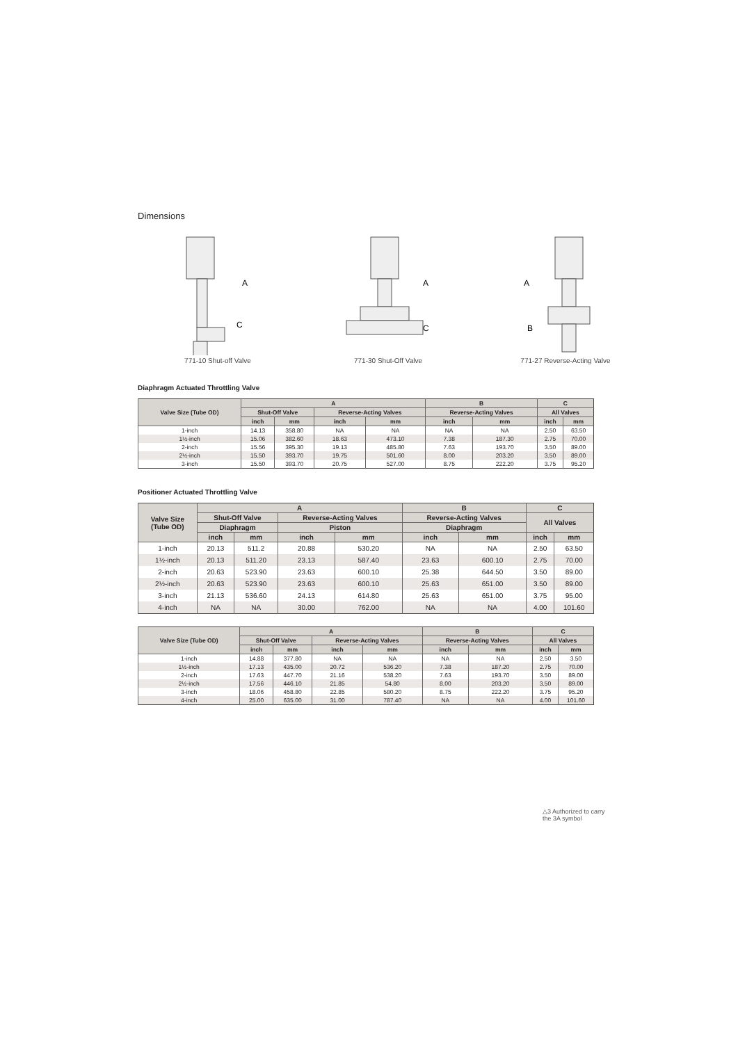Dimensions
A
C
771-10 Shut-off Valve
A
C
771-30 Shut-Off Valve
A
B
771-27 Reverse-Acting Valve
Diaphragm Actuated Throttling Valve
| Valve Size (Tube OD) | A | | | | B | | C | |
| --- | --- | --- | --- | --- | --- | --- | --- | --- |
| | Shut-Off Valve | | Reverse-Acting Valves | | Reverse-Acting Valves | | All Valves | |
| | inch | mm | inch | mm | inch | mm | inch | mm |
| 1-inch | 14.13 | 358.80 | NA | NA | NA | NA | 2.50 | 63.50 |
| 1½-inch | 15.06 | 382.60 | 18.63 | 473.10 | 7.38 | 187.30 | 2.75 | 70.00 |
| 2-inch | 15.56 | 395.30 | 19.13 | 485.80 | 7.63 | 193.70 | 3.50 | 89.00 |
| 2½-inch | 15.50 | 393.70 | 19.75 | 501.60 | 8.00 | 203.20 | 3.50 | 89.00 |
| 3-inch | 15.50 | 393.70 | 20.75 | 527.00 | 8.75 | 222.20 | 3.75 | 95.20 |
Positioner Actuated Throttling Valve
| Valve Size (Tube OD) | A | | | | B | | C | |
| --- | --- | --- | --- | --- | --- | --- | --- | --- |
| | Shut-Off Valve | | Reverse-Acting Valves | | Reverse-Acting Valves | | All Valves | |
| | Diaphragm | | Piston | | Diaphragm | | | |
| | inch | mm | inch | mm | inch | mm | inch | mm |
| 1-inch | 20.13 | 511.2 | 20.88 | 530.20 | NA | NA | 2.50 | 63.50 |
| 1½-inch | 20.13 | 511.20 | 23.13 | 587.40 | 23.63 | 600.10 | 2.75 | 70.00 |
| 2-inch | 20.63 | 523.90 | 23.63 | 600.10 | 25.38 | 644.50 | 3.50 | 89.00 |
| 2½-inch | 20.63 | 523.90 | 23.63 | 600.10 | 25.63 | 651.00 | 3.50 | 89.00 |
| 3-inch | 21.13 | 536.60 | 24.13 | 614.80 | 25.63 | 651.00 | 3.75 | 95.00 |
| 4-inch | NA | NA | 30.00 | 762.00 | NA | NA | 4.00 | 101.60 |
| Valve Size (Tube OD) | A | | | | B | | C | |
| --- | --- | --- | --- | --- | --- | --- | --- | --- |
| | Shut-Off Valve | | Reverse-Acting Valves | | Reverse-Acting Valves | | All Valves | |
| | inch | mm | inch | mm | inch | mm | inch | mm |
| 1-inch | 14.88 | 377.80 | NA | NA | NA | NA | 2.50 | 3.50 |
| 1½-inch | 17.13 | 435.00 | 20.72 | 536.20 | 7.38 | 187.20 | 2.75 | 70.00 |
| 2-inch | 17.63 | 447.70 | 21.16 | 538.20 | 7.63 | 193.70 | 3.50 | 89.00 |
| 2½-inch | 17.56 | 446.10 | 21.85 | 54.80 | 8.00 | 203.20 | 3.50 | 89.00 |
| 3-inch | 18.06 | 458.80 | 22.85 | 580.20 | 8.75 | 222.20 | 3.75 | 95.20 |
| 4-inch | 25.00 | 635.00 | 31.00 | 787.40 | NA | NA | 4.00 | 101.60 |
△3 Authorized to carry
the 3A symbol